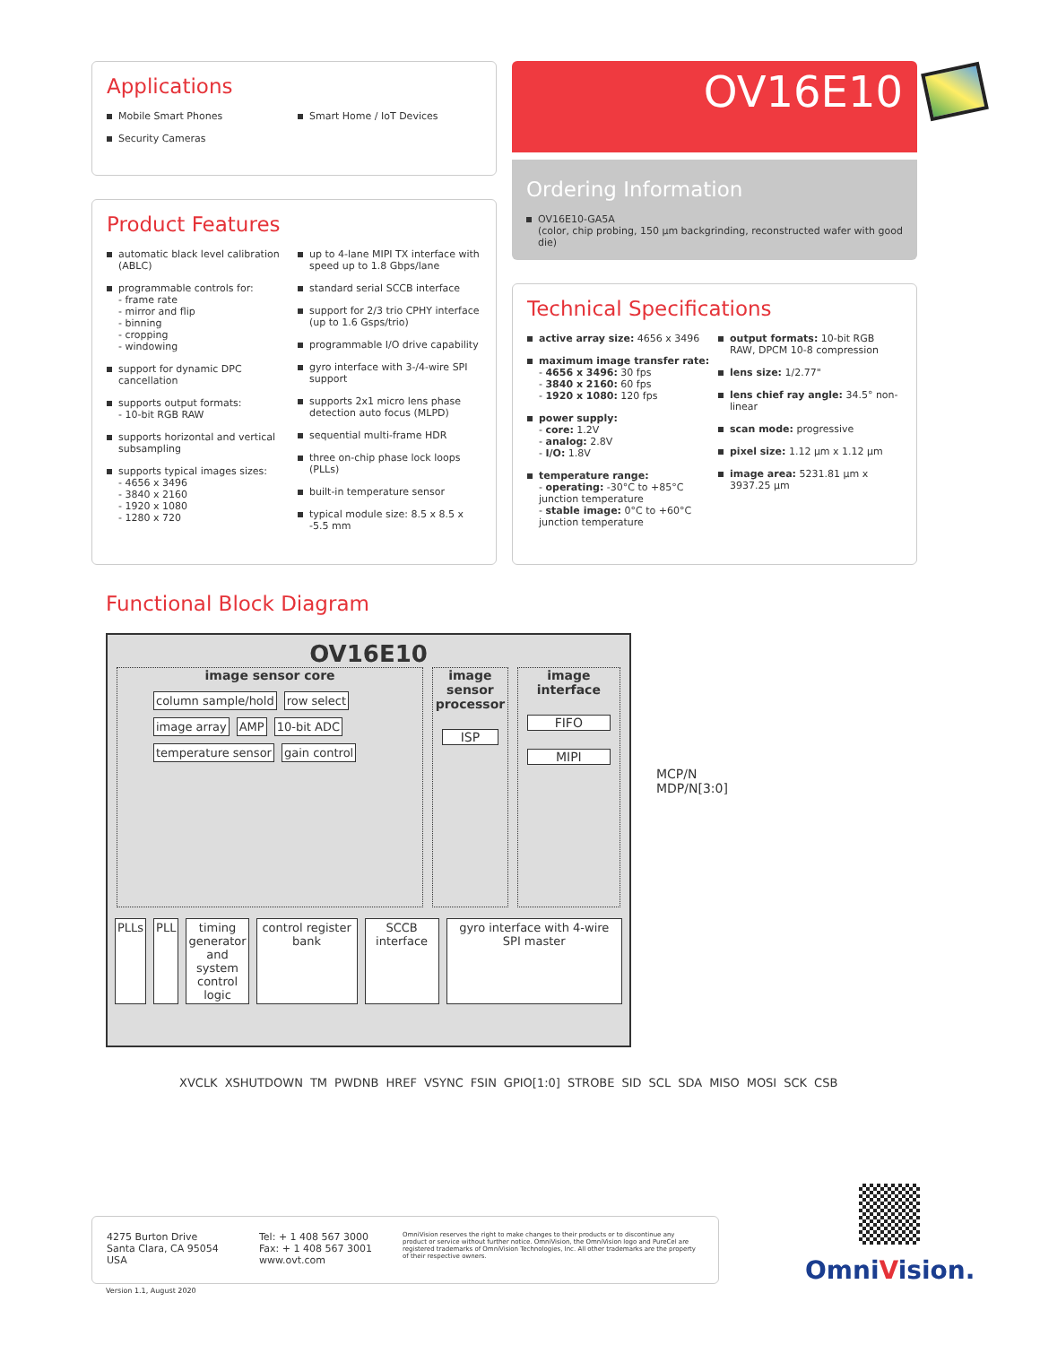Applications
Mobile Smart Phones
Security Cameras
Smart Home / IoT Devices
OV16E10
Ordering Information
OV16E10-GA5A
(color, chip probing, 150 µm backgrinding, reconstructed wafer with good die)
Product Features
automatic black level calibration (ABLC)
programmable controls for:
- frame rate
- mirror and flip
- binning
- cropping
- windowing
support for dynamic DPC cancellation
supports output formats:
- 10-bit RGB RAW
supports horizontal and vertical subsampling
supports typical images sizes:
- 4656 x 3496
- 3840 x 2160
- 1920 x 1080
- 1280 x 720
up to 4-lane MIPI TX interface with speed up to 1.8 Gbps/lane
standard serial SCCB interface
support for 2/3 trio CPHY interface (up to 1.6 Gsps/trio)
programmable I/O drive capability
gyro interface with 3-/4-wire SPI support
supports 2x1 micro lens phase detection auto focus (MLPD)
sequential multi-frame HDR
three on-chip phase lock loops (PLLs)
built-in temperature sensor
typical module size: 8.5 x 8.5 x -5.5 mm
Technical Specifications
active array size: 4656 x 3496
maximum image transfer rate:
- 4656 x 3496: 30 fps
- 3840 x 2160: 60 fps
- 1920 x 1080: 120 fps
power supply:
- core: 1.2V
- analog: 2.8V
- I/O: 1.8V
temperature range:
- operating: -30°C to +85°C junction temperature
- stable image: 0°C to +60°C junction temperature
output formats: 10-bit RGB RAW, DPCM 10-8 compression
lens size: 1/2.77"
lens chief ray angle: 34.5° non-linear
scan mode: progressive
pixel size: 1.12 µm x 1.12 µm
image area: 5231.81 µm x 3937.25 µm
Functional Block Diagram
OV16E10
image sensor core
column sample/hold row select image array AMP 10-bit ADC temperature sensor gain control
image sensor processor
ISP
image interface
FIFO
MIPI
PLLs PLL timing generator and system control logic control register bank SCCB interface gyro interface with 4-wire SPI master
MCP/N
MDP/N[3:0]
XVCLK XSHUTDOWN TM PWDNB HREF VSYNC FSIN GPIO[1:0] STROBE SID SCL SDA MISO MOSI SCK CSB
4275 Burton Drive
Santa Clara, CA 95054
USA
Tel: + 1 408 567 3000
Fax: + 1 408 567 3001
www.ovt.com
OmniVision reserves the right to make changes to their products or to discontinue any product or service without further notice. OmniVision, the OmniVision logo and PureCel are registered trademarks of OmniVision Technologies, Inc. All other trademarks are the property of their respective owners.
Version 1.1, August 2020
OmniVision.